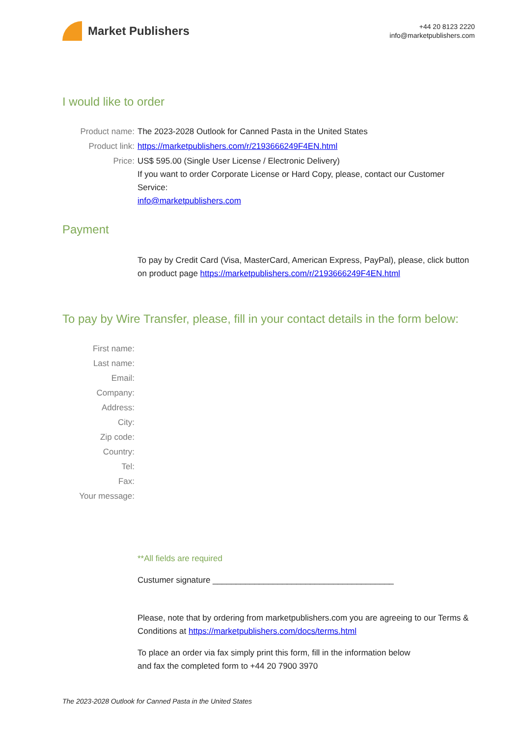Market Publishers
+44 20 8123 2220
info@marketpublishers.com
I would like to order
Product name: The 2023-2028 Outlook for Canned Pasta in the United States
Product link: https://marketpublishers.com/r/2193666249F4EN.html
Price: US$ 595.00 (Single User License / Electronic Delivery)
If you want to order Corporate License or Hard Copy, please, contact our Customer Service:
info@marketpublishers.com
Payment
To pay by Credit Card (Visa, MasterCard, American Express, PayPal), please, click button on product page https://marketpublishers.com/r/2193666249F4EN.html
To pay by Wire Transfer, please, fill in your contact details in the form below:
First name:
Last name:
Email:
Company:
Address:
City:
Zip code:
Country:
Tel:
Fax:
Your message:
**All fields are required
Custumer signature _______________________________________
Please, note that by ordering from marketpublishers.com you are agreeing to our Terms & Conditions at https://marketpublishers.com/docs/terms.html
To place an order via fax simply print this form, fill in the information below
and fax the completed form to +44 20 7900 3970
The 2023-2028 Outlook for Canned Pasta in the United States